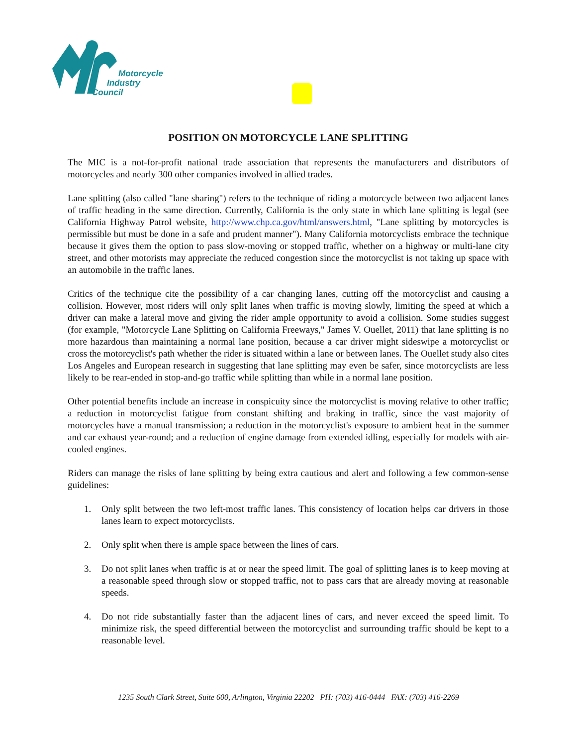Motorcycle
Industry
Council
POSITION ON MOTORCYCLE LANE SPLITTING
The MIC is a not-for-profit national trade association that represents the manufacturers and distributors of motorcycles and nearly 300 other companies involved in allied trades.
Lane splitting (also called "lane sharing") refers to the technique of riding a motorcycle between two adjacent lanes of traffic heading in the same direction. Currently, California is the only state in which lane splitting is legal (see California Highway Patrol website, http://www.chp.ca.gov/html/answers.html, "Lane splitting by motorcycles is permissible but must be done in a safe and prudent manner"). Many California motorcyclists embrace the technique because it gives them the option to pass slow-moving or stopped traffic, whether on a highway or multi-lane city street, and other motorists may appreciate the reduced congestion since the motorcyclist is not taking up space with an automobile in the traffic lanes.
Critics of the technique cite the possibility of a car changing lanes, cutting off the motorcyclist and causing a collision. However, most riders will only split lanes when traffic is moving slowly, limiting the speed at which a driver can make a lateral move and giving the rider ample opportunity to avoid a collision. Some studies suggest (for example, "Motorcycle Lane Splitting on California Freeways," James V. Ouellet, 2011) that lane splitting is no more hazardous than maintaining a normal lane position, because a car driver might sideswipe a motorcyclist or cross the motorcyclist's path whether the rider is situated within a lane or between lanes. The Ouellet study also cites Los Angeles and European research in suggesting that lane splitting may even be safer, since motorcyclists are less likely to be rear-ended in stop-and-go traffic while splitting than while in a normal lane position.
Other potential benefits include an increase in conspicuity since the motorcyclist is moving relative to other traffic; a reduction in motorcyclist fatigue from constant shifting and braking in traffic, since the vast majority of motorcycles have a manual transmission; a reduction in the motorcyclist's exposure to ambient heat in the summer and car exhaust year-round; and a reduction of engine damage from extended idling, especially for models with air-cooled engines.
Riders can manage the risks of lane splitting by being extra cautious and alert and following a few common-sense guidelines:
1. Only split between the two left-most traffic lanes. This consistency of location helps car drivers in those lanes learn to expect motorcyclists.
2. Only split when there is ample space between the lines of cars.
3. Do not split lanes when traffic is at or near the speed limit. The goal of splitting lanes is to keep moving at a reasonable speed through slow or stopped traffic, not to pass cars that are already moving at reasonable speeds.
4. Do not ride substantially faster than the adjacent lines of cars, and never exceed the speed limit. To minimize risk, the speed differential between the motorcyclist and surrounding traffic should be kept to a reasonable level.
1235 South Clark Street, Suite 600, Arlington, Virginia 22202 PH: (703) 416-0444 FAX: (703) 416-2269